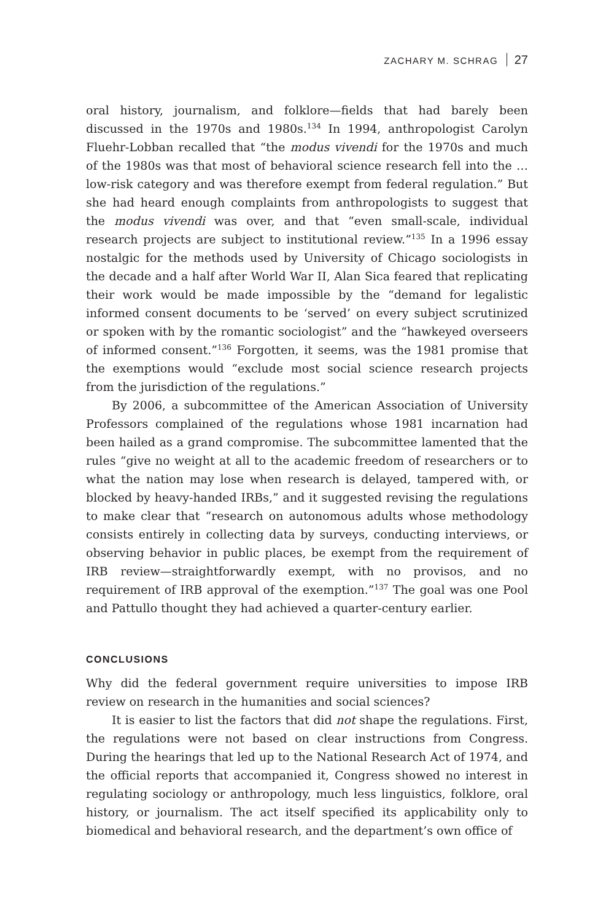ZACHARY M. SCHRAG 27
oral history, journalism, and folklore—fields that had barely been discussed in the 1970s and 1980s.<sup>134</sup> In 1994, anthropologist Carolyn Fluehr-Lobban recalled that “the modus vivendi for the 1970s and much of the 1980s was that most of behavioral science research fell into the … low-risk category and was therefore exempt from federal regulation.” But she had heard enough complaints from anthropologists to suggest that the modus vivendi was over, and that “even small-scale, individual research projects are subject to institutional review.”<sup>135</sup> In a 1996 essay nostalgic for the methods used by University of Chicago sociologists in the decade and a half after World War II, Alan Sica feared that replicating their work would be made impossible by the “demand for legalistic informed consent documents to be ‘served’ on every subject scrutinized or spoken with by the romantic sociologist” and the “hawkeyed overseers of informed consent.”<sup>136</sup> Forgotten, it seems, was the 1981 promise that the exemptions would “exclude most social science research projects from the jurisdiction of the regulations.”
By 2006, a subcommittee of the American Association of University Professors complained of the regulations whose 1981 incarnation had been hailed as a grand compromise. The subcommittee lamented that the rules “give no weight at all to the academic freedom of researchers or to what the nation may lose when research is delayed, tampered with, or blocked by heavy-handed IRBs,” and it suggested revising the regulations to make clear that “research on autonomous adults whose methodology consists entirely in collecting data by surveys, conducting interviews, or observing behavior in public places, be exempt from the requirement of IRB review—straightforwardly exempt, with no provisos, and no requirement of IRB approval of the exemption.”<sup>137</sup> The goal was one Pool and Pattullo thought they had achieved a quarter-century earlier.
CONCLUSIONS
Why did the federal government require universities to impose IRB review on research in the humanities and social sciences?
It is easier to list the factors that did not shape the regulations. First, the regulations were not based on clear instructions from Congress. During the hearings that led up to the National Research Act of 1974, and the official reports that accompanied it, Congress showed no interest in regulating sociology or anthropology, much less linguistics, folklore, oral history, or journalism. The act itself specified its applicability only to biomedical and behavioral research, and the department’s own office of